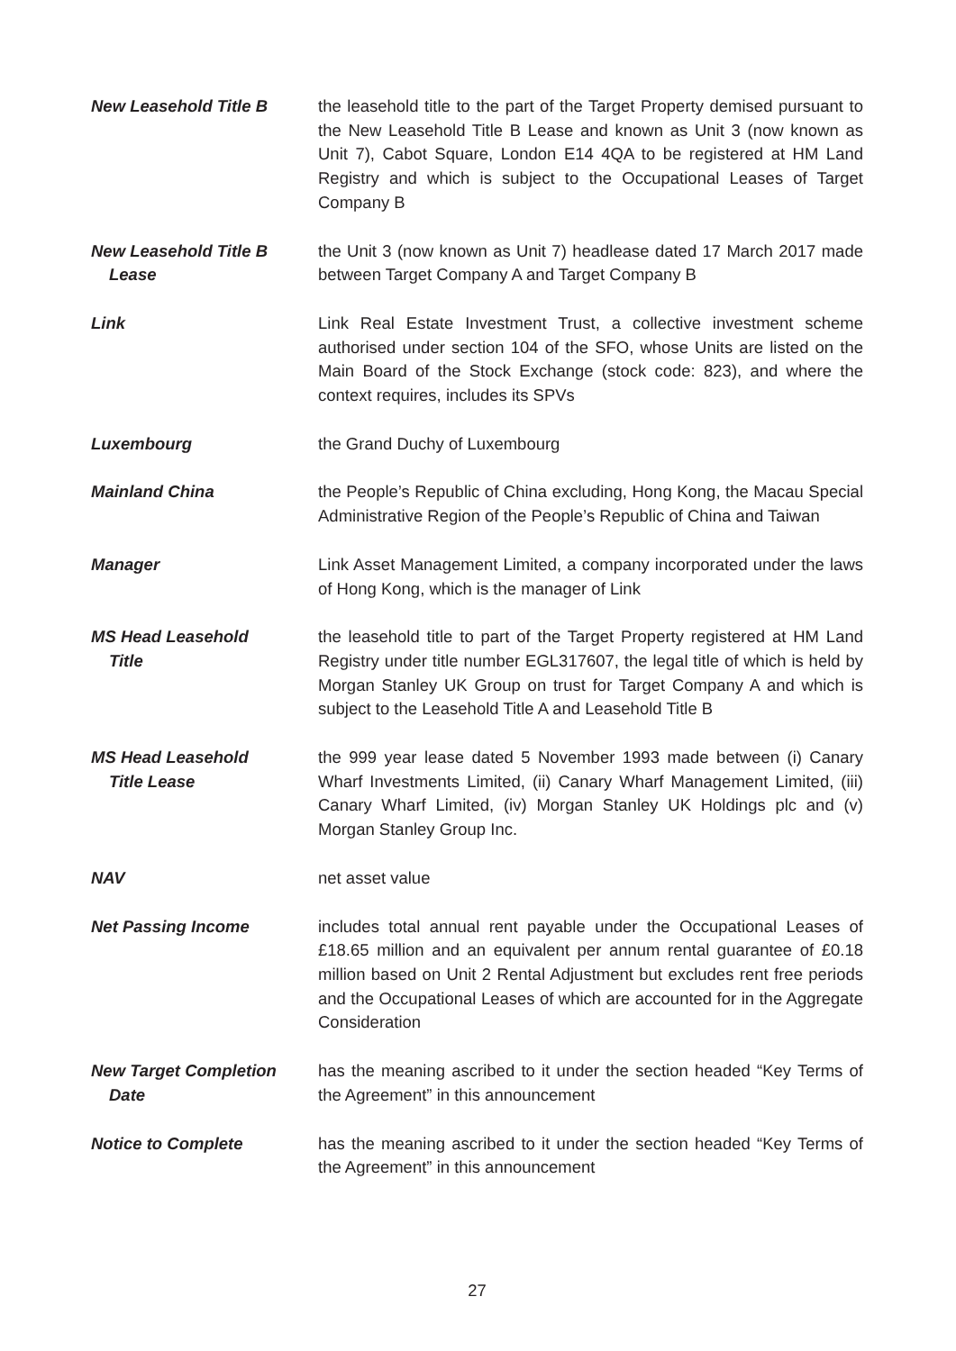New Leasehold Title B the leasehold title to the part of the Target Property demised pursuant to the New Leasehold Title B Lease and known as Unit 3 (now known as Unit 7), Cabot Square, London E14 4QA to be registered at HM Land Registry and which is subject to the Occupational Leases of Target Company B
New Leasehold Title B
Lease
the Unit 3 (now known as Unit 7) headlease dated 17 March 2017 made between Target Company A and Target Company B
Link Link Real Estate Investment Trust, a collective investment scheme authorised under section 104 of the SFO, whose Units are listed on the Main Board of the Stock Exchange (stock code: 823), and where the context requires, includes its SPVs
Luxembourg the Grand Duchy of Luxembourg
Mainland China the People’s Republic of China excluding, Hong Kong, the Macau Special Administrative Region of the People’s Republic of China and Taiwan
Manager Link Asset Management Limited, a company incorporated under the laws of Hong Kong, which is the manager of Link
MS Head Leasehold
Title
the leasehold title to part of the Target Property registered at HM Land Registry under title number EGL317607, the legal title of which is held by Morgan Stanley UK Group on trust for Target Company A and which is subject to the Leasehold Title A and Leasehold Title B
MS Head Leasehold
Title Lease
the 999 year lease dated 5 November 1993 made between (i) Canary Wharf Investments Limited, (ii) Canary Wharf Management Limited, (iii) Canary Wharf Limited, (iv) Morgan Stanley UK Holdings plc and (v) Morgan Stanley Group Inc.
NAV net asset value
Net Passing Income includes total annual rent payable under the Occupational Leases of £18.65 million and an equivalent per annum rental guarantee of £0.18 million based on Unit 2 Rental Adjustment but excludes rent free periods and the Occupational Leases of which are accounted for in the Aggregate Consideration
New Target Completion
Date
has the meaning ascribed to it under the section headed “Key Terms of the Agreement” in this announcement
Notice to Complete has the meaning ascribed to it under the section headed “Key Terms of the Agreement” in this announcement
27